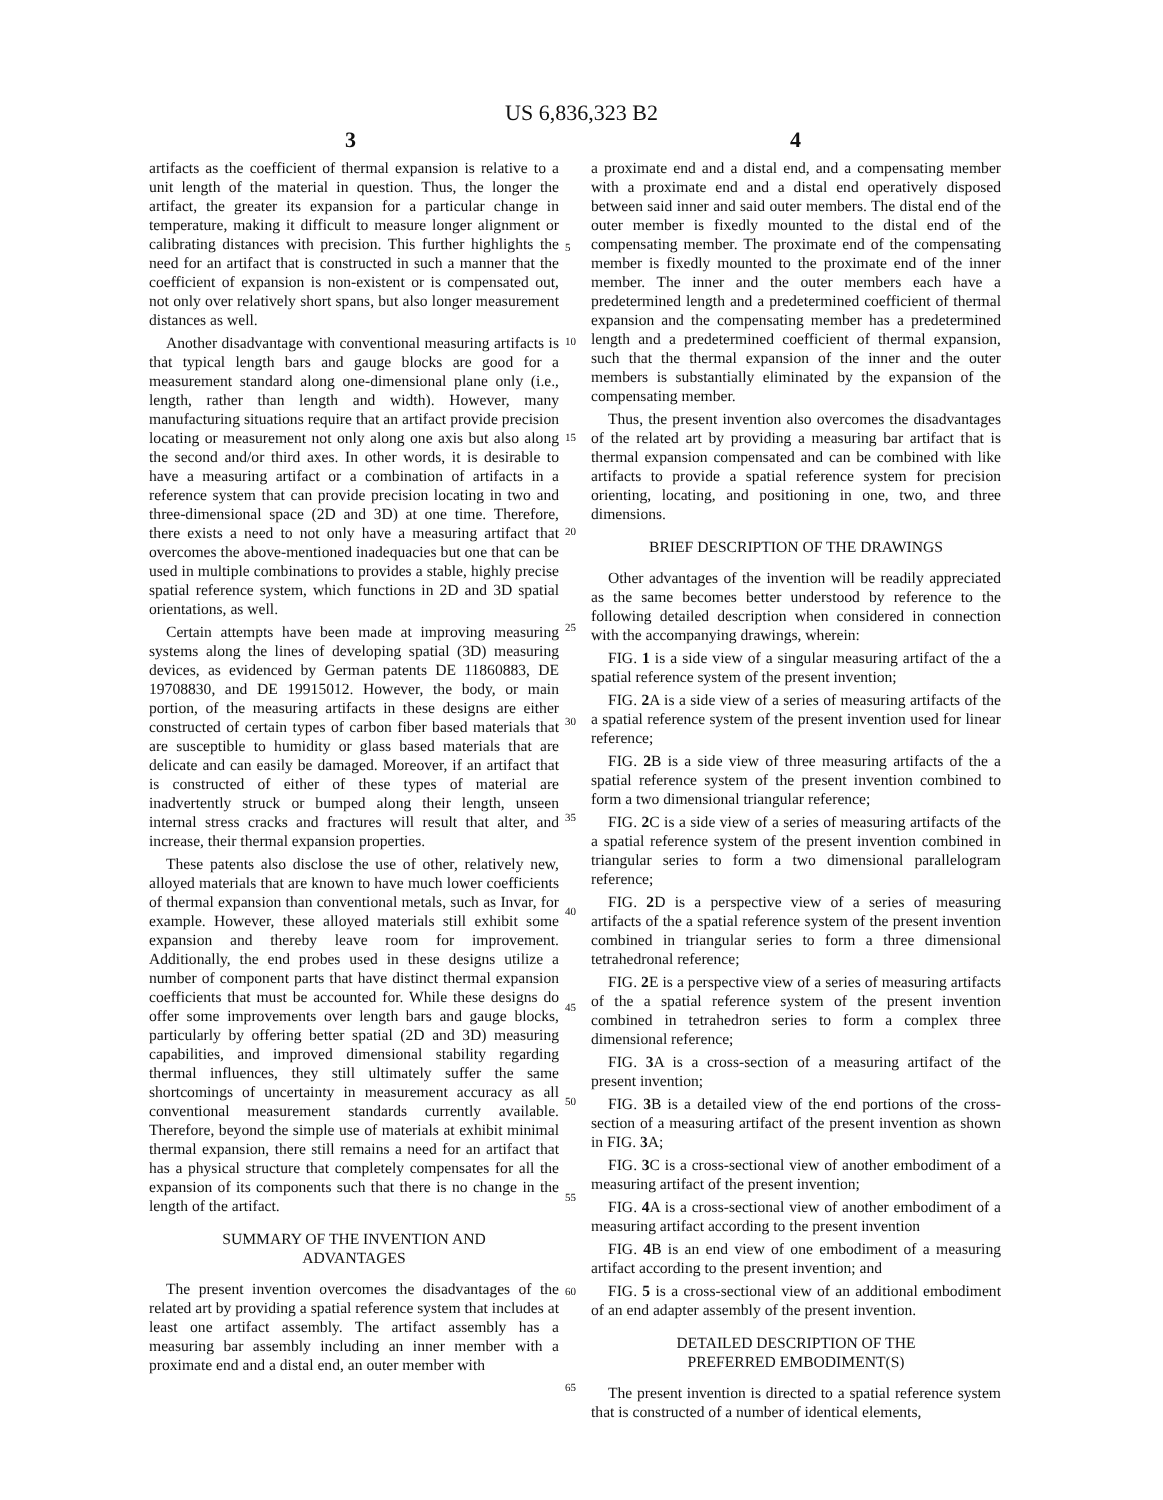US 6,836,323 B2
3 4
artifacts as the coefficient of thermal expansion is relative to a unit length of the material in question. Thus, the longer the artifact, the greater its expansion for a particular change in temperature, making it difficult to measure longer alignment or calibrating distances with precision. This further highlights the need for an artifact that is constructed in such a manner that the coefficient of expansion is non-existent or is compensated out, not only over relatively short spans, but also longer measurement distances as well.
Another disadvantage with conventional measuring artifacts is that typical length bars and gauge blocks are good for a measurement standard along one-dimensional plane only (i.e., length, rather than length and width). However, many manufacturing situations require that an artifact provide precision locating or measurement not only along one axis but also along the second and/or third axes. In other words, it is desirable to have a measuring artifact or a combination of artifacts in a reference system that can provide precision locating in two and three-dimensional space (2D and 3D) at one time. Therefore, there exists a need to not only have a measuring artifact that overcomes the above-mentioned inadequacies but one that can be used in multiple combinations to provides a stable, highly precise spatial reference system, which functions in 2D and 3D spatial orientations, as well.
Certain attempts have been made at improving measuring systems along the lines of developing spatial (3D) measuring devices, as evidenced by German patents DE 11860883, DE 19708830, and DE 19915012. However, the body, or main portion, of the measuring artifacts in these designs are either constructed of certain types of carbon fiber based materials that are susceptible to humidity or glass based materials that are delicate and can easily be damaged. Moreover, if an artifact that is constructed of either of these types of material are inadvertently struck or bumped along their length, unseen internal stress cracks and fractures will result that alter, and increase, their thermal expansion properties.
These patents also disclose the use of other, relatively new, alloyed materials that are known to have much lower coefficients of thermal expansion than conventional metals, such as Invar, for example. However, these alloyed materials still exhibit some expansion and thereby leave room for improvement. Additionally, the end probes used in these designs utilize a number of component parts that have distinct thermal expansion coefficients that must be accounted for. While these designs do offer some improvements over length bars and gauge blocks, particularly by offering better spatial (2D and 3D) measuring capabilities, and improved dimensional stability regarding thermal influences, they still ultimately suffer the same shortcomings of uncertainty in measurement accuracy as all conventional measurement standards currently available. Therefore, beyond the simple use of materials at exhibit minimal thermal expansion, there still remains a need for an artifact that has a physical structure that completely compensates for all the expansion of its components such that there is no change in the length of the artifact.
SUMMARY OF THE INVENTION AND
ADVANTAGES
The present invention overcomes the disadvantages of the related art by providing a spatial reference system that includes at least one artifact assembly. The artifact assembly has a measuring bar assembly including an inner member with a proximate end and a distal end, an outer member with
a proximate end and a distal end, and a compensating member with a proximate end and a distal end operatively disposed between said inner and said outer members. The distal end of the outer member is fixedly mounted to the distal end of the compensating member. The proximate end of the compensating member is fixedly mounted to the proximate end of the inner member. The inner and the outer members each have a predetermined length and a predetermined coefficient of thermal expansion and the compensating member has a predetermined length and a predetermined coefficient of thermal expansion, such that the thermal expansion of the inner and the outer members is substantially eliminated by the expansion of the compensating member.
Thus, the present invention also overcomes the disadvantages of the related art by providing a measuring bar artifact that is thermal expansion compensated and can be combined with like artifacts to provide a spatial reference system for precision orienting, locating, and positioning in one, two, and three dimensions.
BRIEF DESCRIPTION OF THE DRAWINGS
Other advantages of the invention will be readily appreciated as the same becomes better understood by reference to the following detailed description when considered in connection with the accompanying drawings, wherein:
FIG. 1 is a side view of a singular measuring artifact of the a spatial reference system of the present invention;
FIG. 2 A is a side view of a series of measuring artifacts of the a spatial reference system of the present invention used for linear reference;
FIG. 2 B is a side view of three measuring artifacts of the a spatial reference system of the present invention combined to form a two dimensional triangular reference;
FIG. 2 C is a side view of a series of measuring artifacts of the a spatial reference system of the present invention combined in triangular series to form a two dimensional parallelogram reference;
FIG. 2 D is a perspective view of a series of measuring artifacts of the a spatial reference system of the present invention combined in triangular series to form a three dimensional tetrahedronal reference;
FIG. 2 E is a perspective view of a series of measuring artifacts of the a spatial reference system of the present invention combined in tetrahedron series to form a complex three dimensional reference;
FIG. 3 A is a cross-section of a measuring artifact of the present invention;
FIG. 3 B is a detailed view of the end portions of the cross-section of a measuring artifact of the present invention as shown in FIG. 3 A;
FIG. 3 C is a cross-sectional view of another embodiment of a measuring artifact of the present invention;
FIG. 4 A is a cross-sectional view of another embodiment of a measuring artifact according to the present invention
FIG. 4 B is an end view of one embodiment of a measuring artifact according to the present invention; and
FIG. 5 is a cross-sectional view of an additional embodiment of an end adapter assembly of the present invention.
DETAILED DESCRIPTION OF THE
PREFERRED EMBODIMENT(S)
The present invention is directed to a spatial reference system that is constructed of a number of identical elements,
5
10
15
20
25
30
35
40
45
50
55
60
65